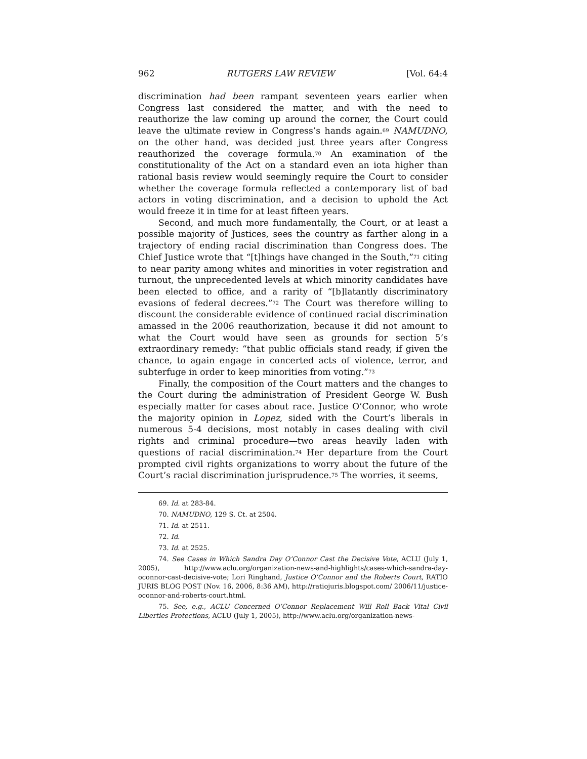962 RUTGERS LAW REVIEW [Vol. 64:4
discrimination had been rampant seventeen years earlier when Congress last considered the matter, and with the need to reauthorize the law coming up around the corner, the Court could leave the ultimate review in Congress’s hands again.<sup>69</sup> NAMUDNO, on the other hand, was decided just three years after Congress reauthorized the coverage formula.<sup>70</sup> An examination of the constitutionality of the Act on a standard even an iota higher than rational basis review would seemingly require the Court to consider whether the coverage formula reflected a contemporary list of bad actors in voting discrimination, and a decision to uphold the Act would freeze it in time for at least fifteen years.
Second, and much more fundamentally, the Court, or at least a possible majority of Justices, sees the country as farther along in a trajectory of ending racial discrimination than Congress does. The Chief Justice wrote that “[t]hings have changed in the South,”<sup>71</sup> citing to near parity among whites and minorities in voter registration and turnout, the unprecedented levels at which minority candidates have been elected to office, and a rarity of “[b]latantly discriminatory evasions of federal decrees.”<sup>72</sup> The Court was therefore willing to discount the considerable evidence of continued racial discrimination amassed in the 2006 reauthorization, because it did not amount to what the Court would have seen as grounds for section 5’s extraordinary remedy: “that public officials stand ready, if given the chance, to again engage in concerted acts of violence, terror, and subterfuge in order to keep minorities from voting.”<sup>73</sup>
Finally, the composition of the Court matters and the changes to the Court during the administration of President George W. Bush especially matter for cases about race. Justice O’Connor, who wrote the majority opinion in Lopez, sided with the Court’s liberals in numerous 5-4 decisions, most notably in cases dealing with civil rights and criminal procedure—two areas heavily laden with questions of racial discrimination.<sup>74</sup> Her departure from the Court prompted civil rights organizations to worry about the future of the Court’s racial discrimination jurisprudence.<sup>75</sup> The worries, it seems,
69. Id. at 283-84.
70. NAMUDNO, 129 S. Ct. at 2504.
71. Id. at 2511.
72. Id.
73. Id. at 2525.
74. See Cases in Which Sandra Day O’Connor Cast the Decisive Vote, ACLU (July 1, 2005), http://www.aclu.org/organization-news-and-highlights/cases-which-sandra-day-oconnor-cast-decisive-vote; Lori Ringhand, Justice O’Connor and the Roberts Court, RATIO JURIS BLOG POST (Nov. 16, 2006, 8:36 AM), http://ratiojuris.blogspot.com/ 2006/11/justice-oconnor-and-roberts-court.html.
75. See, e.g., ACLU Concerned O’Connor Replacement Will Roll Back Vital Civil Liberties Protections, ACLU (July 1, 2005), http://www.aclu.org/organization-news-